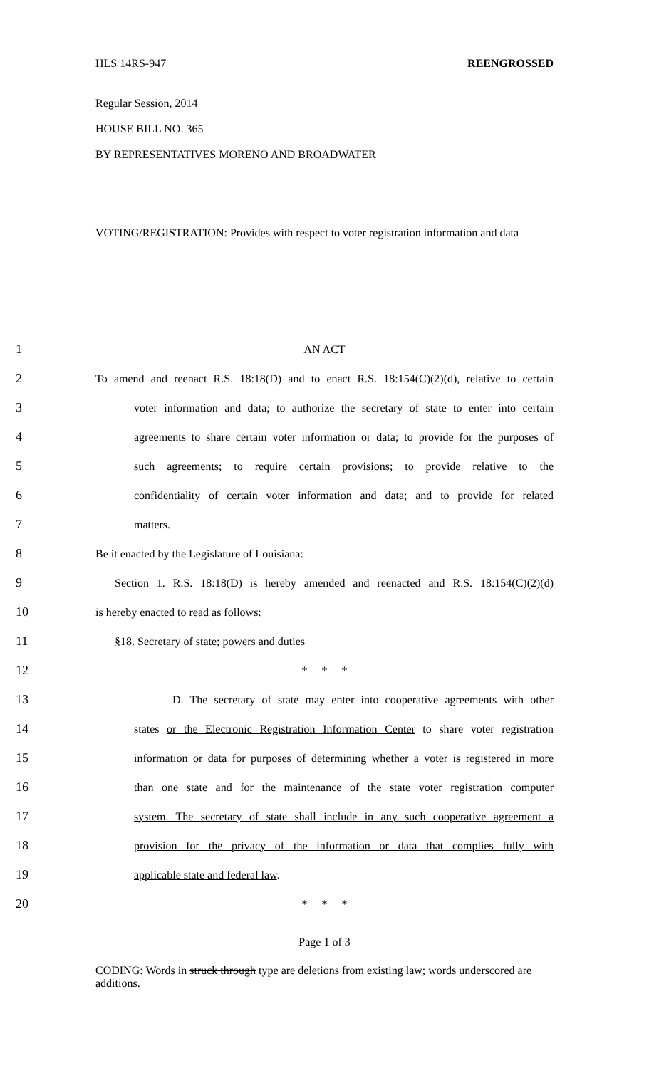HLS 14RS-947 REENGROSSED
Regular Session, 2014
HOUSE BILL NO. 365
BY REPRESENTATIVES MORENO AND BROADWATER
VOTING/REGISTRATION: Provides with respect to voter registration information and data
1 AN ACT
2 To amend and reenact R.S. 18:18(D) and to enact R.S. 18:154(C)(2)(d), relative to certain
3 voter information and data; to authorize the secretary of state to enter into certain
4 agreements to share certain voter information or data; to provide for the purposes of
5 such agreements; to require certain provisions; to provide relative to the
6 confidentiality of certain voter information and data; and to provide for related
7 matters.
8 Be it enacted by the Legislature of Louisiana:
9 Section 1. R.S. 18:18(D) is hereby amended and reenacted and R.S. 18:154(C)(2)(d)
10 is hereby enacted to read as follows:
11 §18. Secretary of state; powers and duties
12 * * *
13 D. The secretary of state may enter into cooperative agreements with other
14 states or the Electronic Registration Information Center to share voter registration
15 information or data for purposes of determining whether a voter is registered in more
16 than one state and for the maintenance of the state voter registration computer
17 system. The secretary of state shall include in any such cooperative agreement a
18 provision for the privacy of the information or data that complies fully with
19 applicable state and federal law.
20 * * *
Page 1 of 3
CODING: Words in struck through type are deletions from existing law; words underscored are additions.